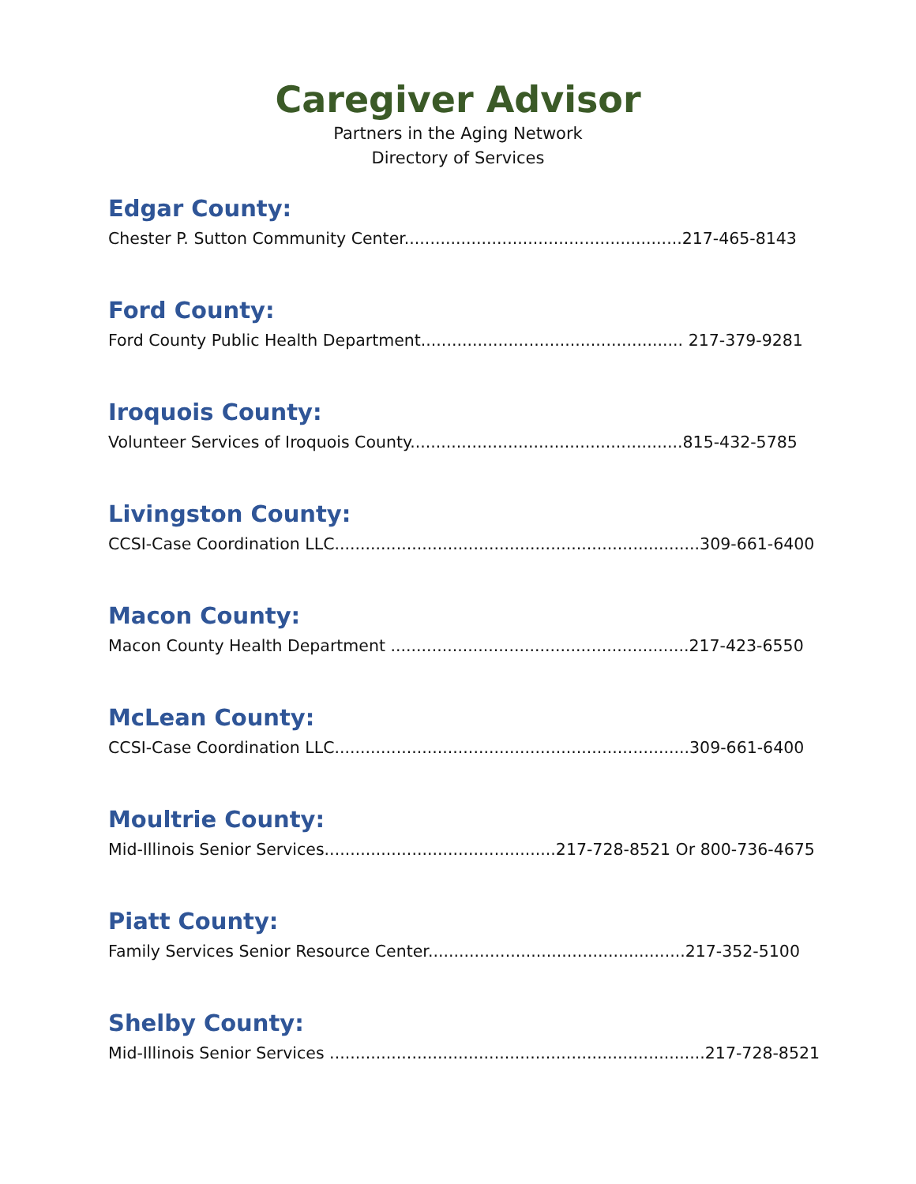Caregiver Advisor
Partners in the Aging Network
Directory of Services
Edgar County:
Chester P. Sutton Community Center......................................................217-465-8143
Ford County:
Ford County Public Health Department................................................... 217-379-9281
Iroquois County:
Volunteer Services of Iroquois County.....................................................815-432-5785
Livingston County:
CCSI-Case Coordination LLC.......................................................................309-661-6400
Macon County:
Macon County Health Department ..........................................................217-423-6550
McLean County:
CCSI-Case Coordination LLC.....................................................................309-661-6400
Moultrie County:
Mid-Illinois Senior Services.............................................217-728-8521 Or 800-736-4675
Piatt County:
Family Services Senior Resource Center..................................................217-352-5100
Shelby County:
Mid-Illinois Senior Services .........................................................................217-728-8521